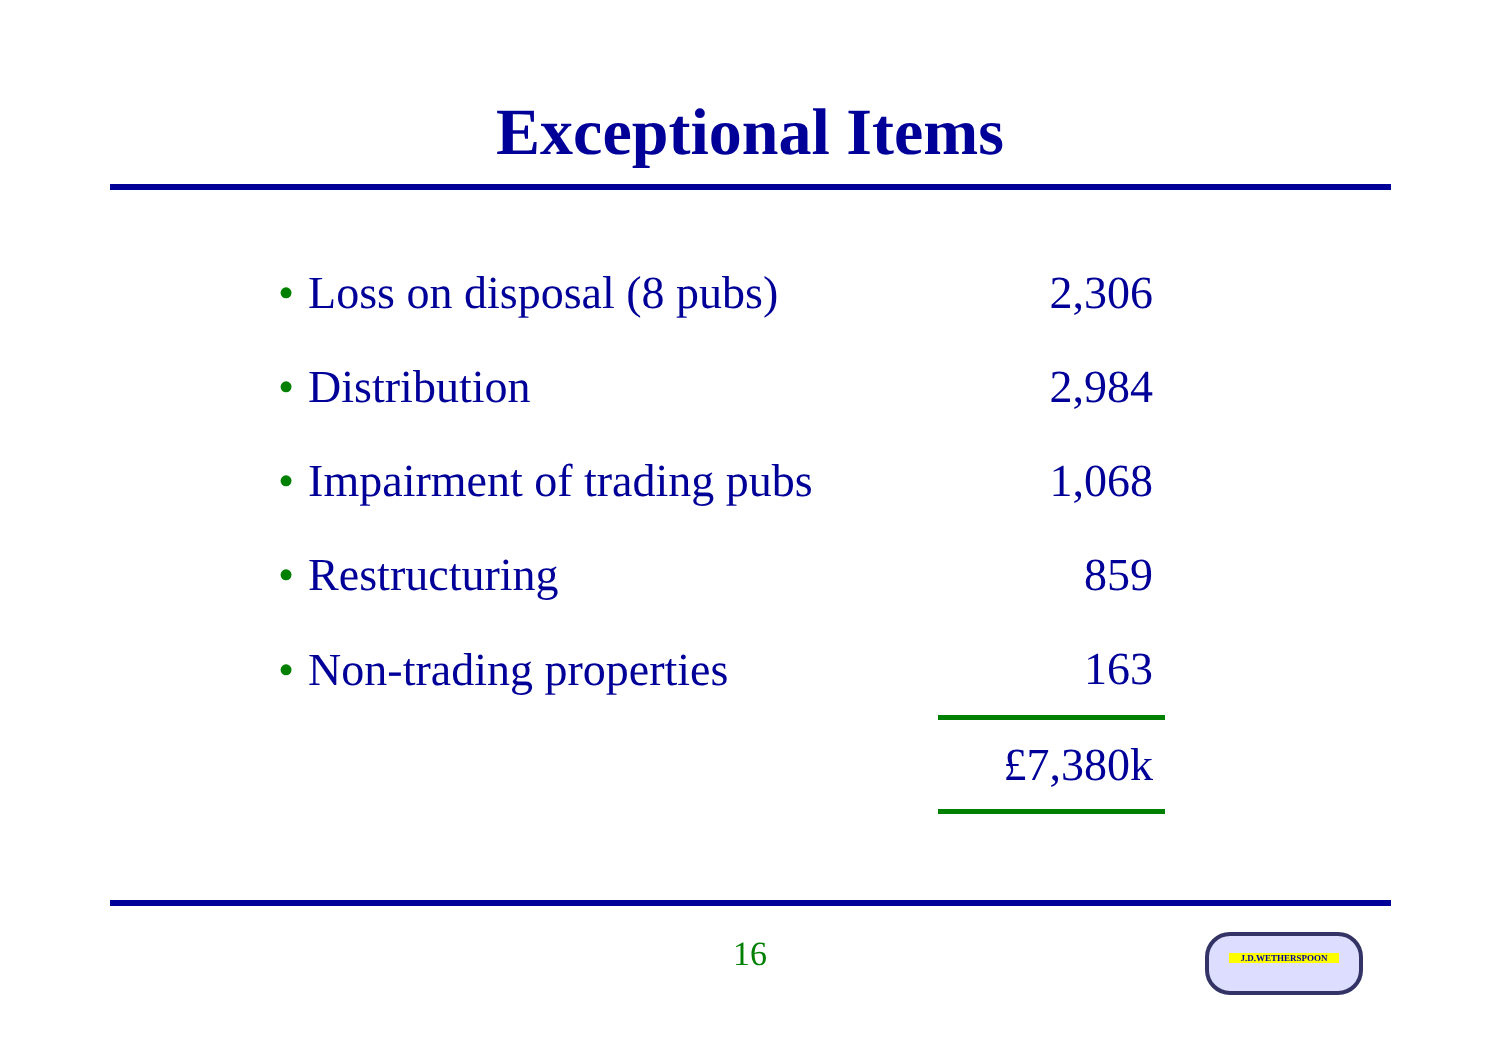Exceptional Items
| • Loss on disposal (8 pubs) | 2,306 |
| • Distribution | 2,984 |
| • Impairment of trading pubs | 1,068 |
| • Restructuring | 859 |
| • Non-trading properties | 163 |
| | £7,380k |
16 J.D.WETHERSPOON